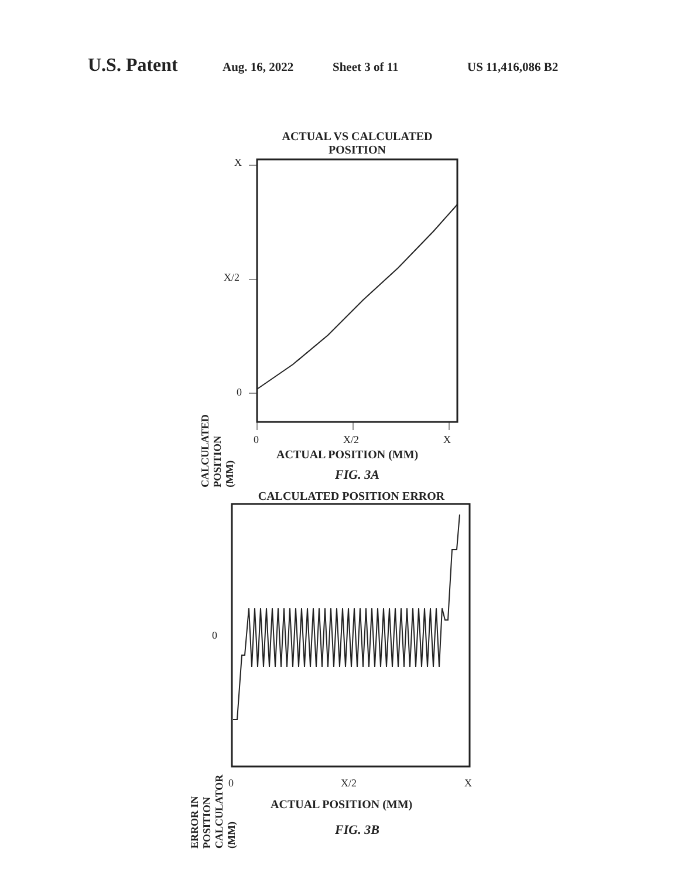U.S. Patent Aug. 16, 2022 Sheet 3 of 11 US 11,416,086 B2
ACTUAL VS CALCULATED POSITION
X
X/2
0
CALCULATED POSITION (MM)
0 X/2 X
ACTUAL POSITION (MM)
FIG. 3A
CALCULATED POSITION ERROR
0
ERROR IN POSITION CALCULATOR (MM)
0 X/2 X
ACTUAL POSITION (MM)
FIG. 3B